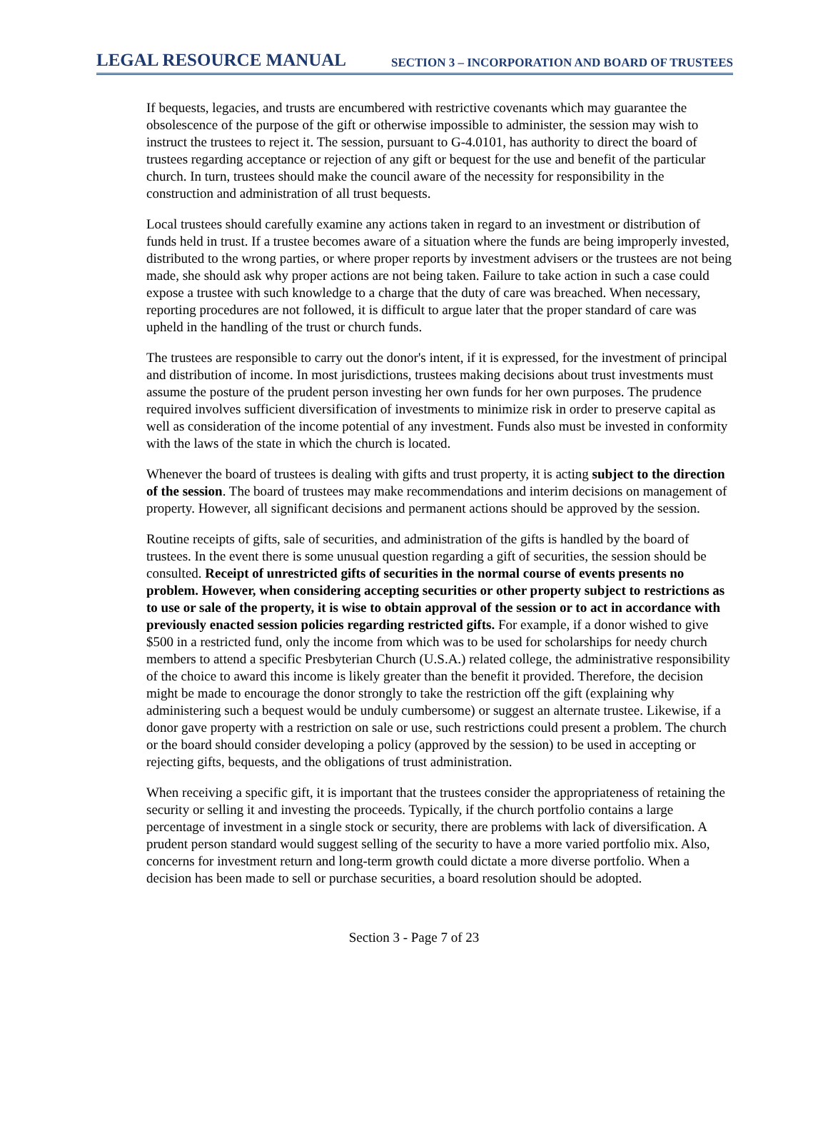LEGAL RESOURCE MANUAL SECTION 3 – INCORPORATION AND BOARD OF TRUSTEES
If bequests, legacies, and trusts are encumbered with restrictive covenants which may guarantee the obsolescence of the purpose of the gift or otherwise impossible to administer, the session may wish to instruct the trustees to reject it. The session, pursuant to G-4.0101, has authority to direct the board of trustees regarding acceptance or rejection of any gift or bequest for the use and benefit of the particular church. In turn, trustees should make the council aware of the necessity for responsibility in the construction and administration of all trust bequests.
Local trustees should carefully examine any actions taken in regard to an investment or distribution of funds held in trust. If a trustee becomes aware of a situation where the funds are being improperly invested, distributed to the wrong parties, or where proper reports by investment advisers or the trustees are not being made, she should ask why proper actions are not being taken. Failure to take action in such a case could expose a trustee with such knowledge to a charge that the duty of care was breached. When necessary, reporting procedures are not followed, it is difficult to argue later that the proper standard of care was upheld in the handling of the trust or church funds.
The trustees are responsible to carry out the donor's intent, if it is expressed, for the investment of principal and distribution of income. In most jurisdictions, trustees making decisions about trust investments must assume the posture of the prudent person investing her own funds for her own purposes. The prudence required involves sufficient diversification of investments to minimize risk in order to preserve capital as well as consideration of the income potential of any investment. Funds also must be invested in conformity with the laws of the state in which the church is located.
Whenever the board of trustees is dealing with gifts and trust property, it is acting subject to the direction of the session. The board of trustees may make recommendations and interim decisions on management of property. However, all significant decisions and permanent actions should be approved by the session.
Routine receipts of gifts, sale of securities, and administration of the gifts is handled by the board of trustees. In the event there is some unusual question regarding a gift of securities, the session should be consulted. Receipt of unrestricted gifts of securities in the normal course of events presents no problem. However, when considering accepting securities or other property subject to restrictions as to use or sale of the property, it is wise to obtain approval of the session or to act in accordance with previously enacted session policies regarding restricted gifts. For example, if a donor wished to give $500 in a restricted fund, only the income from which was to be used for scholarships for needy church members to attend a specific Presbyterian Church (U.S.A.) related college, the administrative responsibility of the choice to award this income is likely greater than the benefit it provided. Therefore, the decision might be made to encourage the donor strongly to take the restriction off the gift (explaining why administering such a bequest would be unduly cumbersome) or suggest an alternate trustee. Likewise, if a donor gave property with a restriction on sale or use, such restrictions could present a problem. The church or the board should consider developing a policy (approved by the session) to be used in accepting or rejecting gifts, bequests, and the obligations of trust administration.
When receiving a specific gift, it is important that the trustees consider the appropriateness of retaining the security or selling it and investing the proceeds. Typically, if the church portfolio contains a large percentage of investment in a single stock or security, there are problems with lack of diversification. A prudent person standard would suggest selling of the security to have a more varied portfolio mix. Also, concerns for investment return and long-term growth could dictate a more diverse portfolio. When a decision has been made to sell or purchase securities, a board resolution should be adopted.
Section 3 - Page 7 of 23